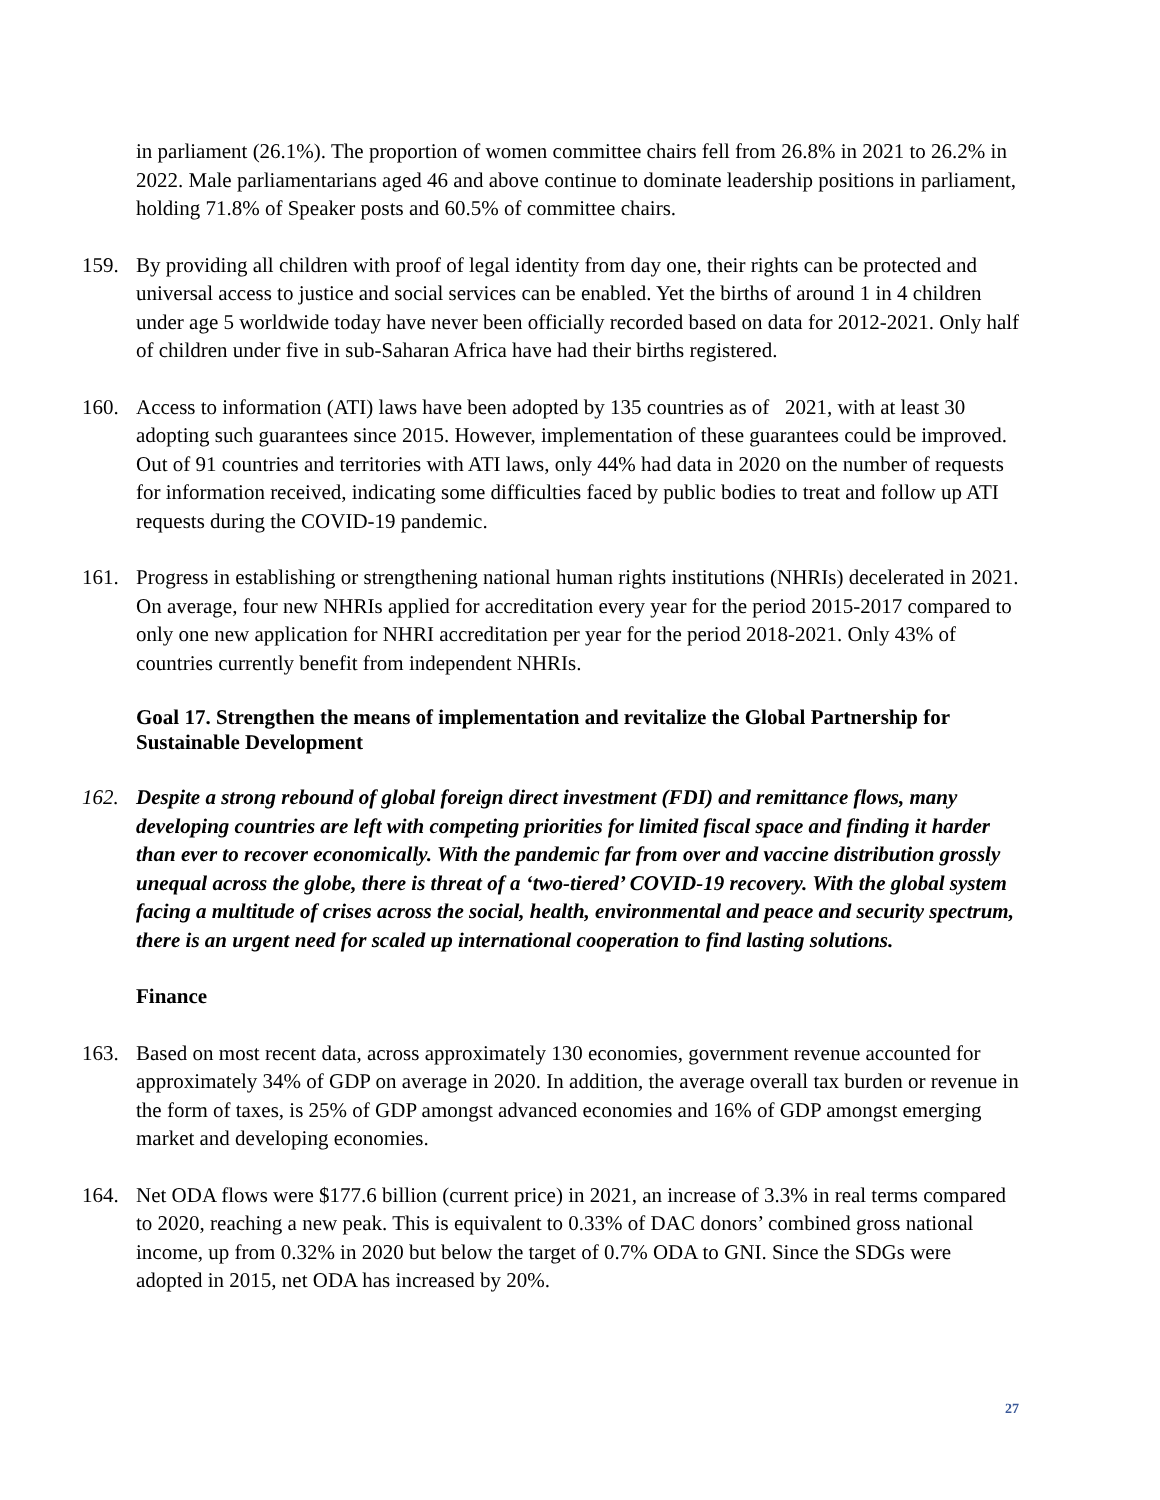in parliament (26.1%). The proportion of women committee chairs fell from 26.8% in 2021 to 26.2% in 2022. Male parliamentarians aged 46 and above continue to dominate leadership positions in parliament, holding 71.8% of Speaker posts and 60.5% of committee chairs.
159. By providing all children with proof of legal identity from day one, their rights can be protected and universal access to justice and social services can be enabled. Yet the births of around 1 in 4 children under age 5 worldwide today have never been officially recorded based on data for 2012-2021. Only half of children under five in sub-Saharan Africa have had their births registered.
160. Access to information (ATI) laws have been adopted by 135 countries as of 2021, with at least 30 adopting such guarantees since 2015. However, implementation of these guarantees could be improved. Out of 91 countries and territories with ATI laws, only 44% had data in 2020 on the number of requests for information received, indicating some difficulties faced by public bodies to treat and follow up ATI requests during the COVID-19 pandemic.
161. Progress in establishing or strengthening national human rights institutions (NHRIs) decelerated in 2021. On average, four new NHRIs applied for accreditation every year for the period 2015-2017 compared to only one new application for NHRI accreditation per year for the period 2018-2021. Only 43% of countries currently benefit from independent NHRIs.
Goal 17. Strengthen the means of implementation and revitalize the Global Partnership for Sustainable Development
162. Despite a strong rebound of global foreign direct investment (FDI) and remittance flows, many developing countries are left with competing priorities for limited fiscal space and finding it harder than ever to recover economically. With the pandemic far from over and vaccine distribution grossly unequal across the globe, there is threat of a ‘two-tiered’ COVID-19 recovery. With the global system facing a multitude of crises across the social, health, environmental and peace and security spectrum, there is an urgent need for scaled up international cooperation to find lasting solutions.
Finance
163. Based on most recent data, across approximately 130 economies, government revenue accounted for approximately 34% of GDP on average in 2020. In addition, the average overall tax burden or revenue in the form of taxes, is 25% of GDP amongst advanced economies and 16% of GDP amongst emerging market and developing economies.
164. Net ODA flows were $177.6 billion (current price) in 2021, an increase of 3.3% in real terms compared to 2020, reaching a new peak. This is equivalent to 0.33% of DAC donors’ combined gross national income, up from 0.32% in 2020 but below the target of 0.7% ODA to GNI. Since the SDGs were adopted in 2015, net ODA has increased by 20%.
27